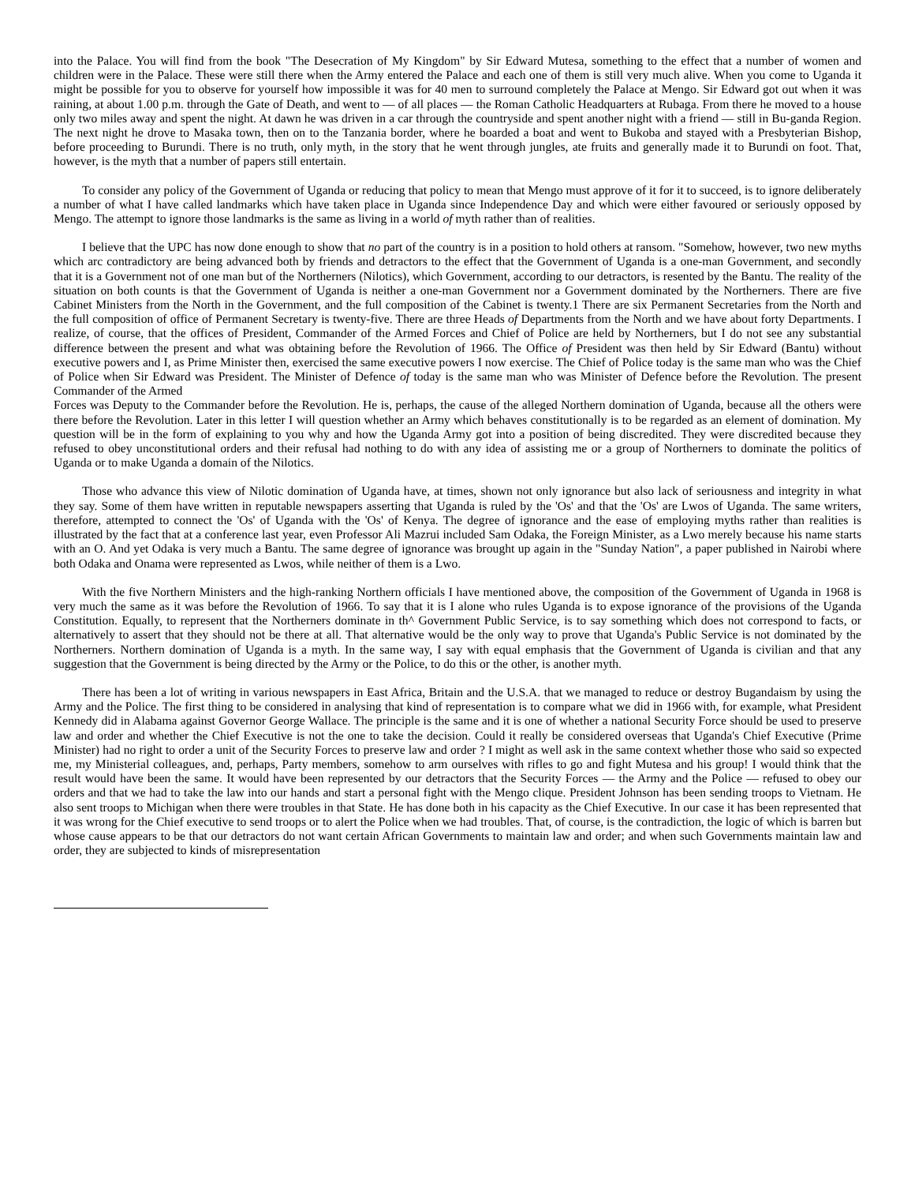into the Palace. You will find from the book "The Desecration of My Kingdom" by Sir Edward Mutesa, something to the effect that a number of women and children were in the Palace. These were still there when the Army entered the Palace and each one of them is still very much alive. When you come to Uganda it might be possible for you to observe for yourself how impossible it was for 40 men to surround completely the Palace at Mengo. Sir Edward got out when it was raining, at about 1.00 p.m. through the Gate of Death, and went to — of all places — the Roman Catholic Headquarters at Rubaga. From there he moved to a house only two miles away and spent the night. At dawn he was driven in a car through the countryside and spent another night with a friend — still in Bu-ganda Region. The next night he drove to Masaka town, then on to the Tanzania border, where he boarded a boat and went to Bukoba and stayed with a Presbyterian Bishop, before proceeding to Burundi. There is no truth, only myth, in the story that he went through jungles, ate fruits and generally made it to Burundi on foot. That, however, is the myth that a number of papers still entertain.
To consider any policy of the Government of Uganda or reducing that policy to mean that Mengo must approve of it for it to succeed, is to ignore deliberately a number of what I have called landmarks which have taken place in Uganda since Independence Day and which were either favoured or seriously opposed by Mengo. The attempt to ignore those landmarks is the same as living in a world of myth rather than of realities.
I believe that the UPC has now done enough to show that no part of the country is in a position to hold others at ransom. "Somehow, however, two new myths which arc contradictory are being advanced both by friends and detractors to the effect that the Government of Uganda is a one-man Government, and secondly that it is a Government not of one man but of the Northerners (Nilotics), which Government, according to our detractors, is resented by the Bantu. The reality of the situation on both counts is that the Government of Uganda is neither a one-man Government nor a Government dominated by the Northerners. There are five Cabinet Ministers from the North in the Government, and the full composition of the Cabinet is twenty.1 There are six Permanent Secretaries from the North and the full composition of office of Permanent Secretary is twenty-five. There are three Heads of Departments from the North and we have about forty Departments. I realize, of course, that the offices of President, Commander of the Armed Forces and Chief of Police are held by Northerners, but I do not see any substantial difference between the present and what was obtaining before the Revolution of 1966. The Office of President was then held by Sir Edward (Bantu) without executive powers and I, as Prime Minister then, exercised the same executive powers I now exercise. The Chief of Police today is the same man who was the Chief of Police when Sir Edward was President. The Minister of Defence of today is the same man who was Minister of Defence before the Revolution. The present Commander of the Armed
Forces was Deputy to the Commander before the Revolution. He is, perhaps, the cause of the alleged Northern domination of Uganda, because all the others were there before the Revolution. Later in this letter I will question whether an Army which behaves constitutionally is to be regarded as an element of domination. My question will be in the form of explaining to you why and how the Uganda Army got into a position of being discredited. They were discredited because they refused to obey unconstitutional orders and their refusal had nothing to do with any idea of assisting me or a group of Northerners to dominate the politics of Uganda or to make Uganda a domain of the Nilotics.
Those who advance this view of Nilotic domination of Uganda have, at times, shown not only ignorance but also lack of seriousness and integrity in what they say. Some of them have written in reputable newspapers asserting that Uganda is ruled by the 'Os' and that the 'Os' are Lwos of Uganda. The same writers, therefore, attempted to connect the 'Os' of Uganda with the 'Os' of Kenya. The degree of ignorance and the ease of employing myths rather than realities is illustrated by the fact that at a conference last year, even Professor Ali Mazrui included Sam Odaka, the Foreign Minister, as a Lwo merely because his name starts with an O. And yet Odaka is very much a Bantu. The same degree of ignorance was brought up again in the "Sunday Nation", a paper published in Nairobi where both Odaka and Onama were represented as Lwos, while neither of them is a Lwo.
With the five Northern Ministers and the high-ranking Northern officials I have mentioned above, the composition of the Government of Uganda in 1968 is very much the same as it was before the Revolution of 1966. To say that it is I alone who rules Uganda is to expose ignorance of the provisions of the Uganda Constitution. Equally, to represent that the Northerners dominate in th^ Government Public Service, is to say something which does not correspond to facts, or alternatively to assert that they should not be there at all. That alternative would be the only way to prove that Uganda's Public Service is not dominated by the Northerners. Northern domination of Uganda is a myth. In the same way, I say with equal emphasis that the Government of Uganda is civilian and that any suggestion that the Government is being directed by the Army or the Police, to do this or the other, is another myth.
There has been a lot of writing in various newspapers in East Africa, Britain and the U.S.A. that we managed to reduce or destroy Bugandaism by using the Army and the Police. The first thing to be considered in analysing that kind of representation is to compare what we did in 1966 with, for example, what President Kennedy did in Alabama against Governor George Wallace. The principle is the same and it is one of whether a national Security Force should be used to preserve law and order and whether the Chief Executive is not the one to take the decision. Could it really be considered overseas that Uganda's Chief Executive (Prime Minister) had no right to order a unit of the Security Forces to preserve law and order ? I might as well ask in the same context whether those who said so expected me, my Ministerial colleagues, and, perhaps, Party members, somehow to arm ourselves with rifles to go and fight Mutesa and his group! I would think that the result would have been the same. It would have been represented by our detractors that the Security Forces — the Army and the Police — refused to obey our orders and that we had to take the law into our hands and start a personal fight with the Mengo clique. President Johnson has been sending troops to Vietnam. He also sent troops to Michigan when there were troubles in that State. He has done both in his capacity as the Chief Executive. In our case it has been represented that it was wrong for the Chief executive to send troops or to alert the Police when we had troubles. That, of course, is the contradiction, the logic of which is barren but whose cause appears to be that our detractors do not want certain African Governments to maintain law and order; and when such Governments maintain law and order, they are subjected to kinds of misrepresentation